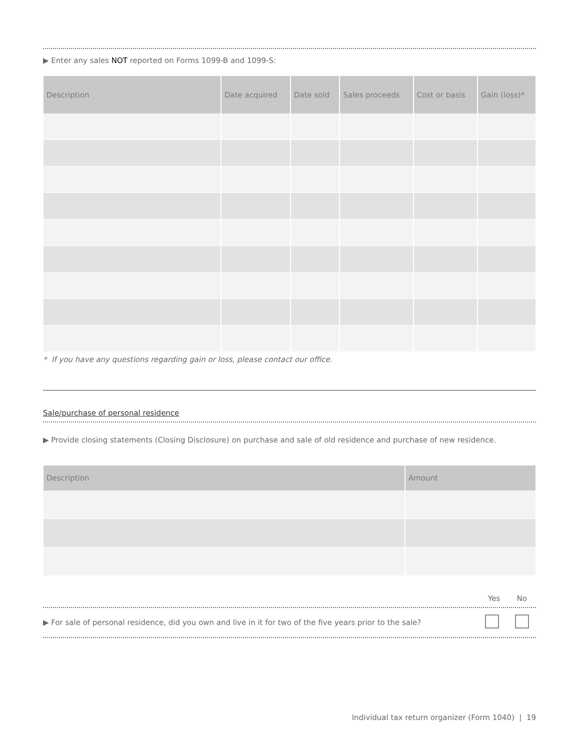▶ Enter any sales NOT reported on Forms 1099-B and 1099-S:
| Description | Date acquired | Date sold | Sales proceeds | Cost or basis | Gain (loss)* |
| --- | --- | --- | --- | --- | --- |
* If you have any questions regarding gain or loss, please contact our office.
Sale/purchase of personal residence
▶ Provide closing statements (Closing Disclosure) on purchase and sale of old residence and purchase of new residence.
| Description | Amount |
| --- | --- |
Yes No
▶ For sale of personal residence, did you own and live in it for two of the five years prior to the sale?
Individual tax return organizer (Form 1040) | 19